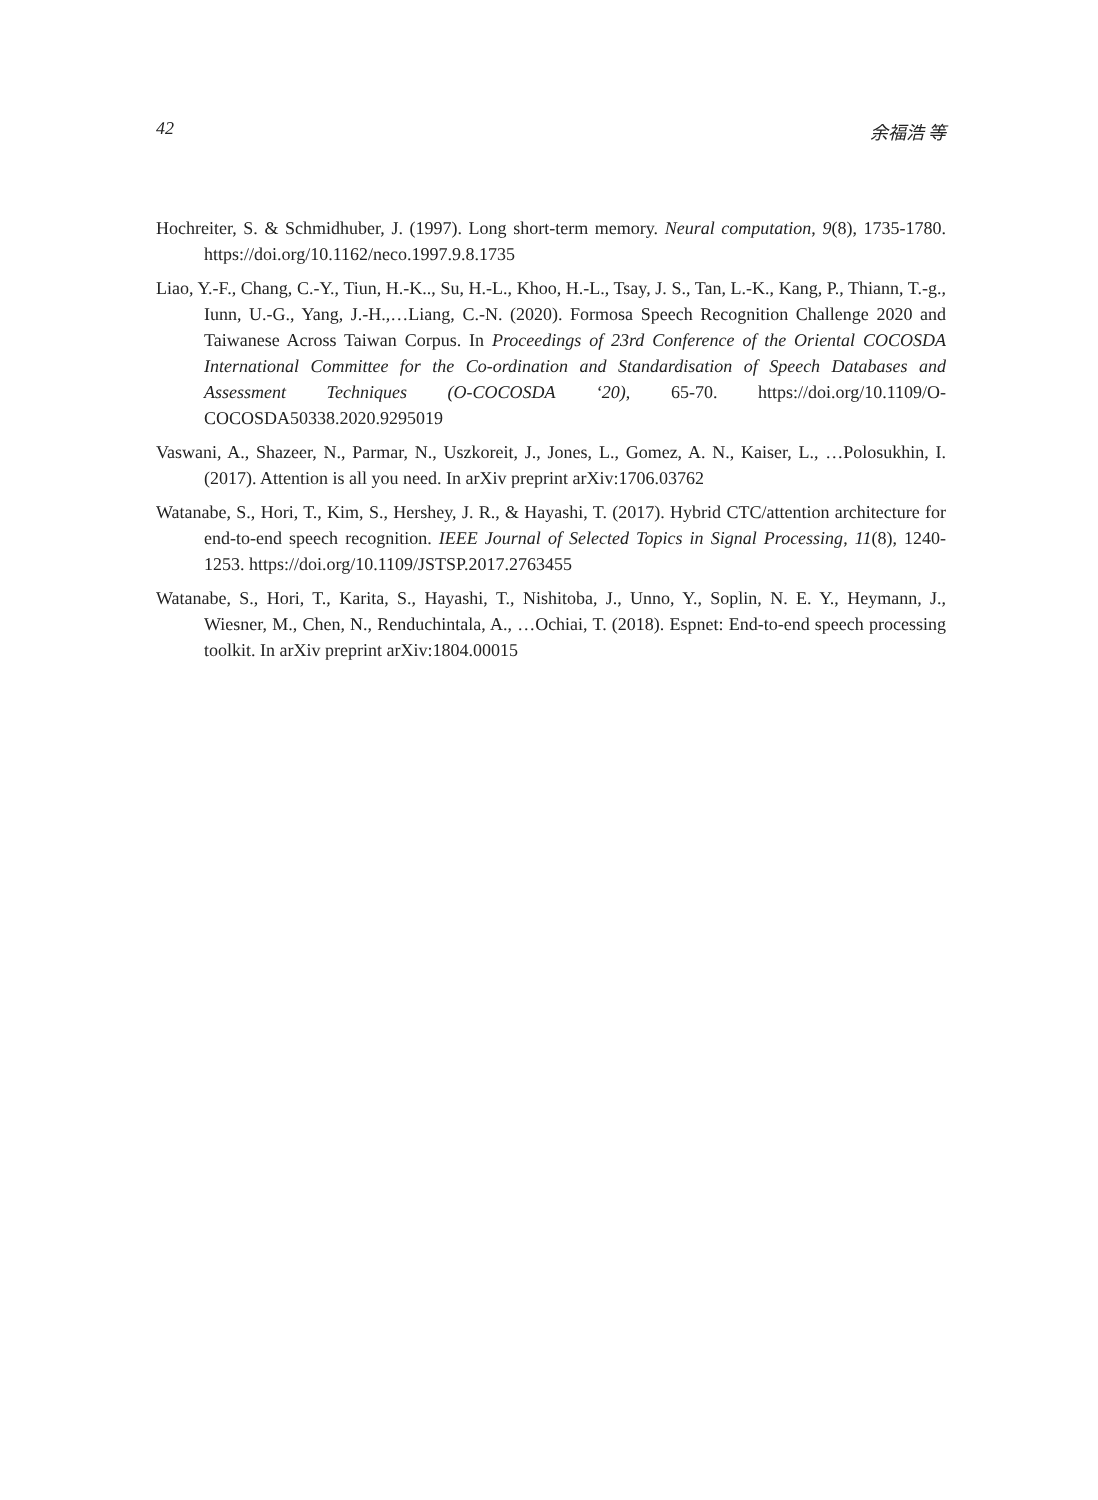42 余福浩 等
Hochreiter, S. & Schmidhuber, J. (1997). Long short-term memory. Neural computation, 9(8), 1735-1780. https://doi.org/10.1162/neco.1997.9.8.1735
Liao, Y.-F., Chang, C.-Y., Tiun, H.-K.., Su, H.-L., Khoo, H.-L., Tsay, J. S., Tan, L.-K., Kang, P., Thiann, T.-g., Iunn, U.-G., Yang, J.-H.,…Liang, C.-N. (2020). Formosa Speech Recognition Challenge 2020 and Taiwanese Across Taiwan Corpus. In Proceedings of 23rd Conference of the Oriental COCOSDA International Committee for the Co-ordination and Standardisation of Speech Databases and Assessment Techniques (O-COCOSDA ‘20), 65-70. https://doi.org/10.1109/O-COCOSDA50338.2020.9295019
Vaswani, A., Shazeer, N., Parmar, N., Uszkoreit, J., Jones, L., Gomez, A. N., Kaiser, L., …Polosukhin, I. (2017). Attention is all you need. In arXiv preprint arXiv:1706.03762
Watanabe, S., Hori, T., Kim, S., Hershey, J. R., & Hayashi, T. (2017). Hybrid CTC/attention architecture for end-to-end speech recognition. IEEE Journal of Selected Topics in Signal Processing, 11(8), 1240-1253. https://doi.org/10.1109/JSTSP.2017.2763455
Watanabe, S., Hori, T., Karita, S., Hayashi, T., Nishitoba, J., Unno, Y., Soplin, N. E. Y., Heymann, J., Wiesner, M., Chen, N., Renduchintala, A., …Ochiai, T. (2018). Espnet: End-to-end speech processing toolkit. In arXiv preprint arXiv:1804.00015